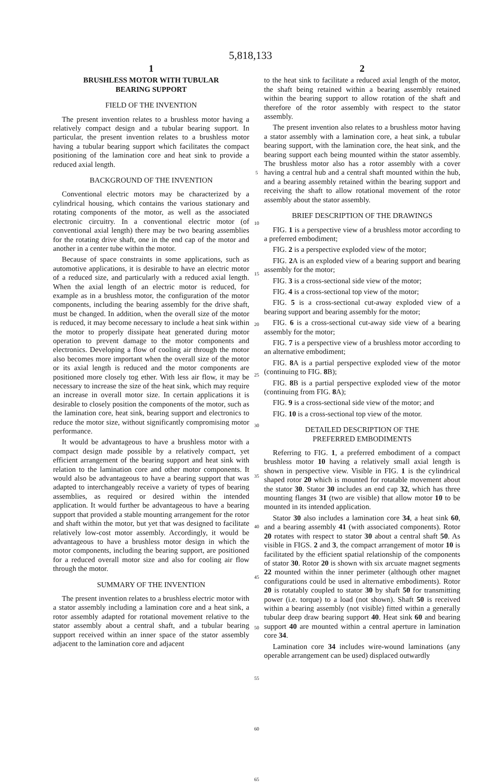5,818,133
1
BRUSHLESS MOTOR WITH TUBULAR
BEARING SUPPORT
FIELD OF THE INVENTION
The present invention relates to a brushless motor having a relatively compact design and a tubular bearing support. In particular, the present invention relates to a brushless motor having a tubular bearing support which facilitates the compact positioning of the lamination core and heat sink to provide a reduced axial length.
BACKGROUND OF THE INVENTION
Conventional electric motors may be characterized by a cylindrical housing, which contains the various stationary and rotating components of the motor, as well as the associated electronic circuitry. In a conventional electric motor (of conventional axial length) there may be two bearing assemblies for the rotating drive shaft, one in the end cap of the motor and another in a center tube within the motor.
Because of space constraints in some applications, such as automotive applications, it is desirable to have an electric motor of a reduced size, and particularly with a reduced axial length. When the axial length of an electric motor is reduced, for example as in a brushless motor, the configuration of the motor components, including the bearing assembly for the drive shaft, must be changed. In addition, when the overall size of the motor is reduced, it may become necessary to include a heat sink within the motor to properly dissipate heat generated during motor operation to prevent damage to the motor components and electronics. Developing a flow of cooling air through the motor also becomes more important when the overall size of the motor or its axial length is reduced and the motor components are positioned more closely tog ether. With less air flow, it may be necessary to increase the size of the heat sink, which may require an increase in overall motor size. In certain applications it is desirable to closely position the components of the motor, such as the lamination core, heat sink, bearing support and electronics to reduce the motor size, without significantly compromising motor performance.
It would be advantageous to have a brushless motor with a compact design made possible by a relatively compact, yet efficient arrangement of the bearing support and heat sink with relation to the lamination core and other motor components. It would also be advantageous to have a bearing support that was adapted to interchangeably receive a variety of types of bearing assemblies, as required or desired within the intended application. It would further be advantageous to have a bearing support that provided a stable mounting arrangement for the rotor and shaft within the motor, but yet that was designed to facilitate relatively low-cost motor assembly. Accordingly, it would be advantageous to have a brushless motor design in which the motor components, including the bearing support, are positioned for a reduced overall motor size and also for cooling air flow through the motor.
SUMMARY OF THE INVENTION
The present invention relates to a brushless electric motor with a stator assembly including a lamination core and a heat sink, a rotor assembly adapted for rotational movement relative to the stator assembly about a central shaft, and a tubular bearing support received within an inner space of the stator assembly adjacent to the lamination core and adjacent
5 10 15 20 25 30 35 40 45 50 55 60 65
2
to the heat sink to facilitate a reduced axial length of the motor, the shaft being retained within a bearing assembly retained within the bearing support to allow rotation of the shaft and therefore of the rotor assembly with respect to the stator assembly.
The present invention also relates to a brushless motor having a stator assembly with a lamination core, a heat sink, a tubular bearing support, with the lamination core, the heat sink, and the bearing support each being mounted within the stator assembly. The brushless motor also has a rotor assembly with a cover having a central hub and a central shaft mounted within the hub, and a bearing assembly retained within the bearing support and receiving the shaft to allow rotational movement of the rotor assembly about the stator assembly.
BRIEF DESCRIPTION OF THE DRAWINGS
FIG. 1 is a perspective view of a brushless motor according to a preferred embodiment;
FIG. 2 is a perspective exploded view of the motor;
FIG. 2 A is an exploded view of a bearing support and bearing assembly for the motor;
FIG. 3 is a cross-sectional side view of the motor;
FIG. 4 is a cross-sectional top view of the motor;
FIG. 5 is a cross-sectional cut-away exploded view of a bearing support and bearing assembly for the motor;
FIG. 6 is a cross-sectional cut-away side view of a bearing assembly for the motor;
FIG. 7 is a perspective view of a brushless motor according to an alternative embodiment;
FIG. 8 A is a partial perspective exploded view of the motor (continuing to FIG. 8 B);
FIG. 8 B is a partial perspective exploded view of the motor (continuing from FIG. 8 A);
FIG. 9 is a cross-sectional side view of the motor; and
FIG. 10 is a cross-sectional top view of the motor.
DETAILED DESCRIPTION OF THE
PREFERRED EMBODIMENTS
Referring to FIG. 1, a preferred embodiment of a compact brushless motor 10 having a relatively small axial length is shown in perspective view. Visible in FIG. 1 is the cylindrical shaped rotor 20 which is mounted for rotatable movement about the stator 30. Stator 30 includes an end cap 32, which has three mounting flanges 31 (two are visible) that allow motor 10 to be mounted in its intended application.
Stator 30 also includes a lamination core 34, a heat sink 60, and a bearing assembly 41 (with associated components). Rotor 20 rotates with respect to stator 30 about a central shaft 50. As visible in FIGS. 2 and 3, the compact arrangement of motor 10 is facilitated by the efficient spatial relationship of the components of stator 30. Rotor 20 is shown with six arcuate magnet segments 22 mounted within the inner perimeter (although other magnet configurations could be used in alternative embodiments). Rotor 20 is rotatably coupled to stator 30 by shaft 50 for transmitting power (i.e. torque) to a load (not shown). Shaft 50 is received within a bearing assembly (not visible) fitted within a generally tubular deep draw bearing support 40. Heat sink 60 and bearing support 40 are mounted within a central aperture in lamination core 34.
Lamination core 34 includes wire-wound laminations (any operable arrangement can be used) displaced outwardly